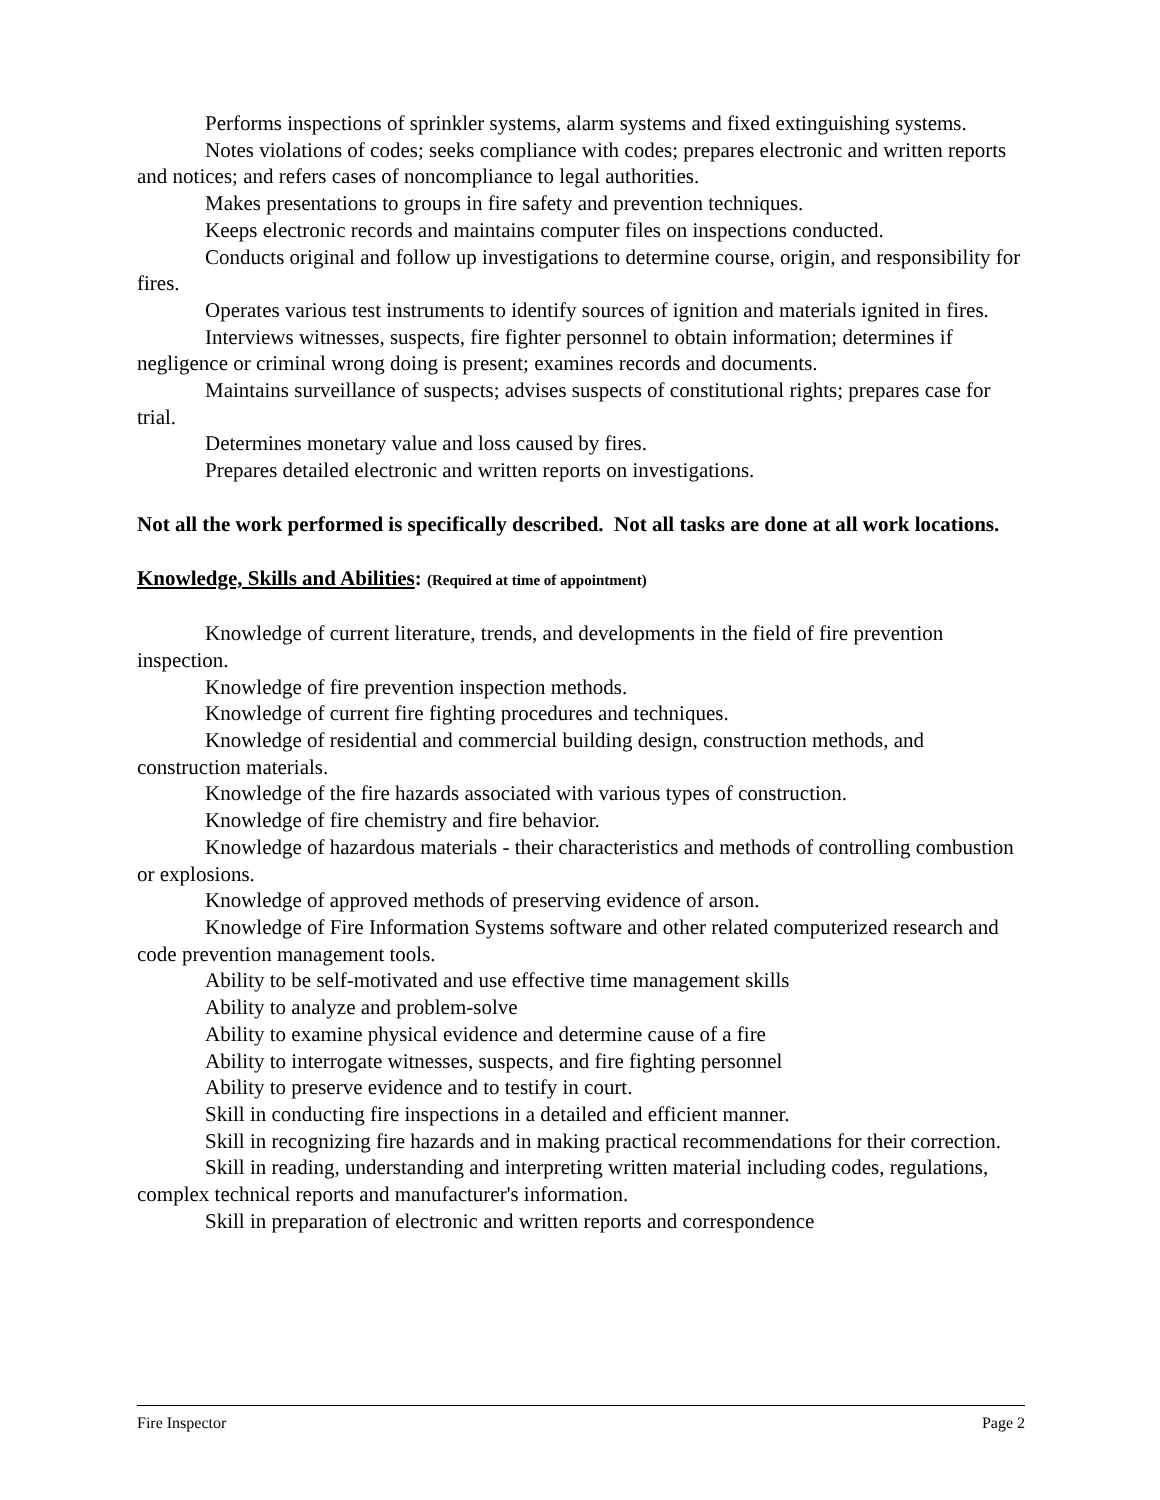Performs inspections of sprinkler systems, alarm systems and fixed extinguishing systems.
Notes violations of codes; seeks compliance with codes; prepares electronic and written reports and notices; and refers cases of noncompliance to legal authorities.
Makes presentations to groups in fire safety and prevention techniques.
Keeps electronic records and maintains computer files on inspections conducted.
Conducts original and follow up investigations to determine course, origin, and responsibility for fires.
Operates various test instruments to identify sources of ignition and materials ignited in fires.
Interviews witnesses, suspects, fire fighter personnel to obtain information; determines if negligence or criminal wrong doing is present; examines records and documents.
Maintains surveillance of suspects; advises suspects of constitutional rights; prepares case for trial.
Determines monetary value and loss caused by fires.
Prepares detailed electronic and written reports on investigations.
Not all the work performed is specifically described. Not all tasks are done at all work locations.
Knowledge, Skills and Abilities: (Required at time of appointment)
Knowledge of current literature, trends, and developments in the field of fire prevention inspection.
Knowledge of fire prevention inspection methods.
Knowledge of current fire fighting procedures and techniques.
Knowledge of residential and commercial building design, construction methods, and construction materials.
Knowledge of the fire hazards associated with various types of construction.
Knowledge of fire chemistry and fire behavior.
Knowledge of hazardous materials - their characteristics and methods of controlling combustion or explosions.
Knowledge of approved methods of preserving evidence of arson.
Knowledge of Fire Information Systems software and other related computerized research and code prevention management tools.
Ability to be self-motivated and use effective time management skills
Ability to analyze and problem-solve
Ability to examine physical evidence and determine cause of a fire
Ability to interrogate witnesses, suspects, and fire fighting personnel
Ability to preserve evidence and to testify in court.
Skill in conducting fire inspections in a detailed and efficient manner.
Skill in recognizing fire hazards and in making practical recommendations for their correction.
Skill in reading, understanding and interpreting written material including codes, regulations, complex technical reports and manufacturer's information.
Skill in preparation of electronic and written reports and correspondence
Fire Inspector Page 2